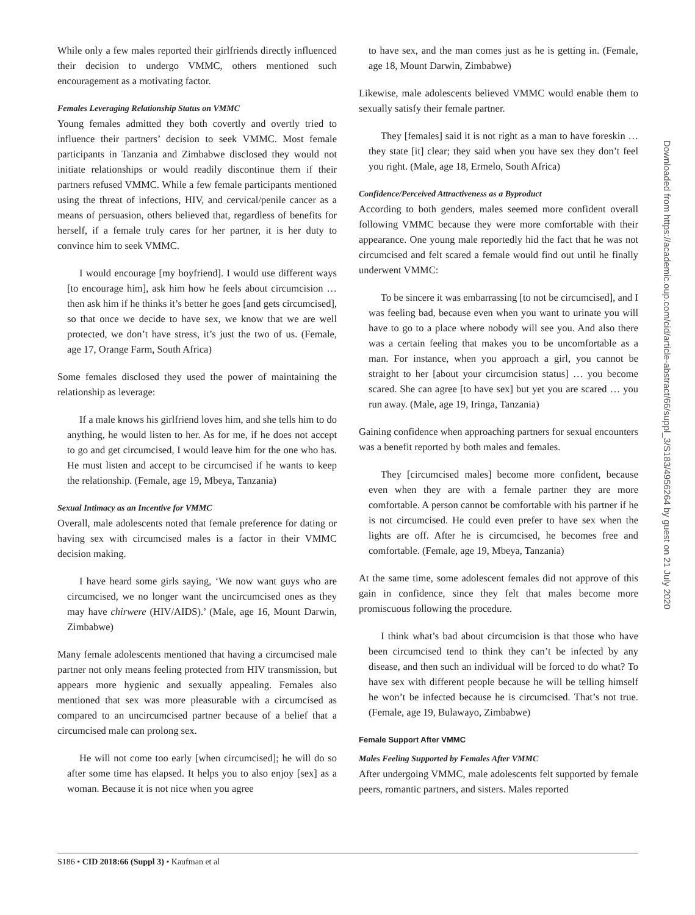While only a few males reported their girlfriends directly influenced their decision to undergo VMMC, others mentioned such encouragement as a motivating factor.
Females Leveraging Relationship Status on VMMC
Young females admitted they both covertly and overtly tried to influence their partners’ decision to seek VMMC. Most female participants in Tanzania and Zimbabwe disclosed they would not initiate relationships or would readily discontinue them if their partners refused VMMC. While a few female participants mentioned using the threat of infections, HIV, and cervical/penile cancer as a means of persuasion, others believed that, regardless of benefits for herself, if a female truly cares for her partner, it is her duty to convince him to seek VMMC.
I would encourage [my boyfriend]. I would use different ways [to encourage him], ask him how he feels about circumcision … then ask him if he thinks it’s better he goes [and gets circumcised], so that once we decide to have sex, we know that we are well protected, we don’t have stress, it’s just the two of us. (Female, age 17, Orange Farm, South Africa)
Some females disclosed they used the power of maintaining the relationship as leverage:
If a male knows his girlfriend loves him, and she tells him to do anything, he would listen to her. As for me, if he does not accept to go and get circumcised, I would leave him for the one who has. He must listen and accept to be circumcised if he wants to keep the relationship. (Female, age 19, Mbeya, Tanzania)
Sexual Intimacy as an Incentive for VMMC
Overall, male adolescents noted that female preference for dating or having sex with circumcised males is a factor in their VMMC decision making.
I have heard some girls saying, ‘We now want guys who are circumcised, we no longer want the uncircumcised ones as they may have chirwere (HIV/AIDS).’ (Male, age 16, Mount Darwin, Zimbabwe)
Many female adolescents mentioned that having a circumcised male partner not only means feeling protected from HIV transmission, but appears more hygienic and sexually appealing. Females also mentioned that sex was more pleasurable with a circumcised as compared to an uncircumcised partner because of a belief that a circumcised male can prolong sex.
He will not come too early [when circumcised]; he will do so after some time has elapsed. It helps you to also enjoy [sex] as a woman. Because it is not nice when you agree
to have sex, and the man comes just as he is getting in. (Female, age 18, Mount Darwin, Zimbabwe)
Likewise, male adolescents believed VMMC would enable them to sexually satisfy their female partner.
They [females] said it is not right as a man to have foreskin …they state [it] clear; they said when you have sex they don’t feel you right. (Male, age 18, Ermelo, South Africa)
Confidence/Perceived Attractiveness as a Byproduct
According to both genders, males seemed more confident overall following VMMC because they were more comfortable with their appearance. One young male reportedly hid the fact that he was not circumcised and felt scared a female would find out until he finally underwent VMMC:
To be sincere it was embarrassing [to not be circumcised], and I was feeling bad, because even when you want to urinate you will have to go to a place where nobody will see you. And also there was a certain feeling that makes you to be uncomfortable as a man. For instance, when you approach a girl, you cannot be straight to her [about your circumcision status] … you become scared. She can agree [to have sex] but yet you are scared … you run away. (Male, age 19, Iringa, Tanzania)
Gaining confidence when approaching partners for sexual encounters was a benefit reported by both males and females.
They [circumcised males] become more confident, because even when they are with a female partner they are more comfortable. A person cannot be comfortable with his partner if he is not circumcised. He could even prefer to have sex when the lights are off. After he is circumcised, he becomes free and comfortable. (Female, age 19, Mbeya, Tanzania)
At the same time, some adolescent females did not approve of this gain in confidence, since they felt that males become more promiscuous following the procedure.
I think what’s bad about circumcision is that those who have been circumcised tend to think they can’t be infected by any disease, and then such an individual will be forced to do what? To have sex with different people because he will be telling himself he won’t be infected because he is circumcised. That’s not true. (Female, age 19, Bulawayo, Zimbabwe)
Female Support After VMMC
Males Feeling Supported by Females After VMMC
After undergoing VMMC, male adolescents felt supported by female peers, romantic partners, and sisters. Males reported
S186 • CID 2018:66 (Suppl 3) • Kaufman et al
Downloaded from https://academic.oup.com/cid/article-abstract/66/suppl_3/S183/4956264 by guest on 21 July 2020